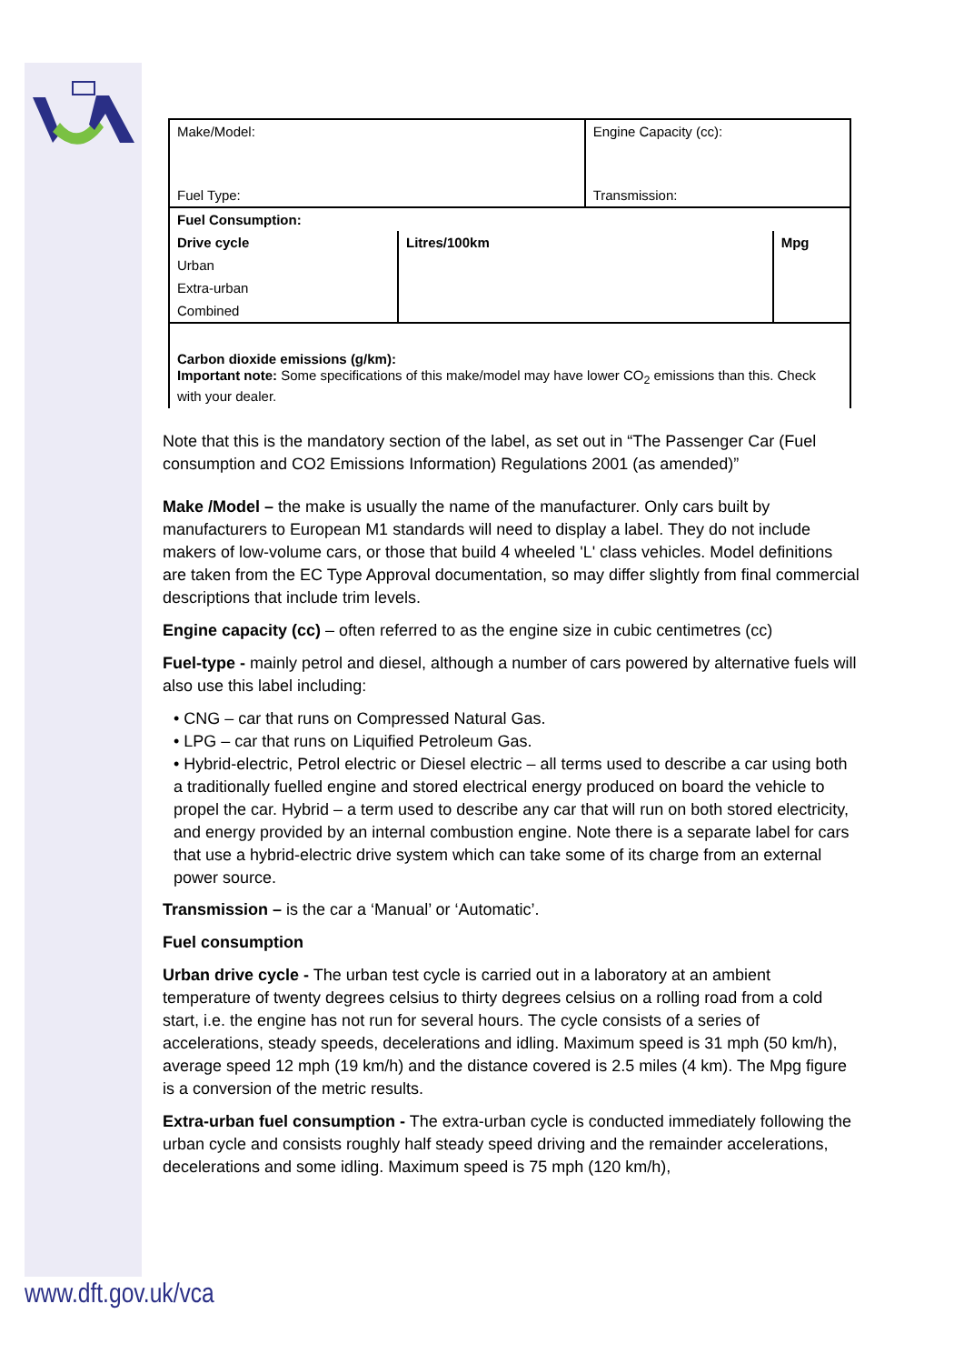| Make/Model: | | Engine Capacity (cc): | |
| Fuel Type: | | Transmission: | |
| Fuel Consumption: | | | |
| Drive cycle | Litres/100km | | Mpg |
| Urban | | | |
| Extra-urban | | | |
| Combined | | | |
| Carbon dioxide emissions (g/km): Important note: Some specifications of this make/model may have lower CO<sub>2</sub> emissions than this. Check with your dealer. | | | |
Note that this is the mandatory section of the label, as set out in “The Passenger Car (Fuel consumption and CO2 Emissions Information) Regulations 2001 (as amended)”
Make /Model – the make is usually the name of the manufacturer. Only cars built by manufacturers to European M1 standards will need to display a label. They do not include makers of low-volume cars, or those that build 4 wheeled 'L' class vehicles. Model definitions are taken from the EC Type Approval documentation, so may differ slightly from final commercial descriptions that include trim levels.
Engine capacity (cc) – often referred to as the engine size in cubic centimetres (cc)
Fuel-type - mainly petrol and diesel, although a number of cars powered by alternative fuels will also use this label including:
• CNG – car that runs on Compressed Natural Gas.
• LPG – car that runs on Liquified Petroleum Gas.
• Hybrid-electric, Petrol electric or Diesel electric – all terms used to describe a car using both a traditionally fuelled engine and stored electrical energy produced on board the vehicle to propel the car. Hybrid – a term used to describe any car that will run on both stored electricity, and energy provided by an internal combustion engine. Note there is a separate label for cars that use a hybrid-electric drive system which can take some of its charge from an external power source.
Transmission – is the car a ‘Manual’ or ‘Automatic’.
Fuel consumption
Urban drive cycle - The urban test cycle is carried out in a laboratory at an ambient temperature of twenty degrees celsius to thirty degrees celsius on a rolling road from a cold start, i.e. the engine has not run for several hours. The cycle consists of a series of accelerations, steady speeds, decelerations and idling. Maximum speed is 31 mph (50 km/h), average speed 12 mph (19 km/h) and the distance covered is 2.5 miles (4 km). The Mpg figure is a conversion of the metric results.
Extra-urban fuel consumption - The extra-urban cycle is conducted immediately following the urban cycle and consists roughly half steady speed driving and the remainder accelerations, decelerations and some idling. Maximum speed is 75 mph (120 km/h),
www.dft.gov.uk/vca